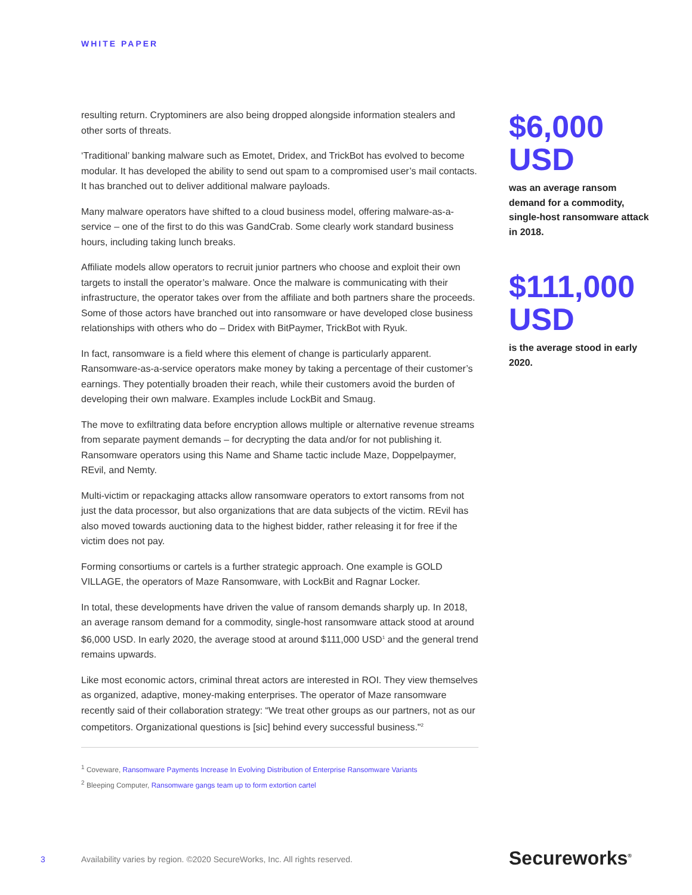WHITE PAPER
resulting return. Cryptominers are also being dropped alongside information stealers and other sorts of threats.
‘Traditional’ banking malware such as Emotet, Dridex, and TrickBot has evolved to become modular. It has developed the ability to send out spam to a compromised user’s mail contacts. It has branched out to deliver additional malware payloads.
Many malware operators have shifted to a cloud business model, offering malware-as-a-service – one of the first to do this was GandCrab. Some clearly work standard business hours, including taking lunch breaks.
Affiliate models allow operators to recruit junior partners who choose and exploit their own targets to install the operator’s malware. Once the malware is communicating with their infrastructure, the operator takes over from the affiliate and both partners share the proceeds. Some of those actors have branched out into ransomware or have developed close business relationships with others who do – Dridex with BitPaymer, TrickBot with Ryuk.
In fact, ransomware is a field where this element of change is particularly apparent. Ransomware-as-a-service operators make money by taking a percentage of their customer’s earnings. They potentially broaden their reach, while their customers avoid the burden of developing their own malware. Examples include LockBit and Smaug.
The move to exfiltrating data before encryption allows multiple or alternative revenue streams from separate payment demands – for decrypting the data and/or for not publishing it. Ransomware operators using this Name and Shame tactic include Maze, Doppelpaymer, REvil, and Nemty.
Multi-victim or repackaging attacks allow ransomware operators to extort ransoms from not just the data processor, but also organizations that are data subjects of the victim. REvil has also moved towards auctioning data to the highest bidder, rather releasing it for free if the victim does not pay.
Forming consortiums or cartels is a further strategic approach. One example is GOLD VILLAGE, the operators of Maze Ransomware, with LockBit and Ragnar Locker.
In total, these developments have driven the value of ransom demands sharply up. In 2018, an average ransom demand for a commodity, single-host ransomware attack stood at around $6,000 USD. In early 2020, the average stood at around $111,000 USD<sup>1</sup> and the general trend remains upwards.
Like most economic actors, criminal threat actors are interested in ROI. They view themselves as organized, adaptive, money-making enterprises. The operator of Maze ransomware recently said of their collaboration strategy: “We treat other groups as our partners, not as our competitors. Organizational questions is [sic] behind every successful business."<sup>2</sup>
<sup>1</sup> Coveware, Ransomware Payments Increase In Evolving Distribution of Enterprise Ransomware Variants
<sup>2</sup> Bleeping Computer, Ransomware gangs team up to form extortion cartel
$6,000
USD
was an average ransom demand for a commodity, single-host ransomware attack in 2018.
$111,000
USD
is the average stood in early 2020.
3 Availability varies by region. ©2020 SecureWorks, Inc. All rights reserved. Secureworks<sup>®</sup>